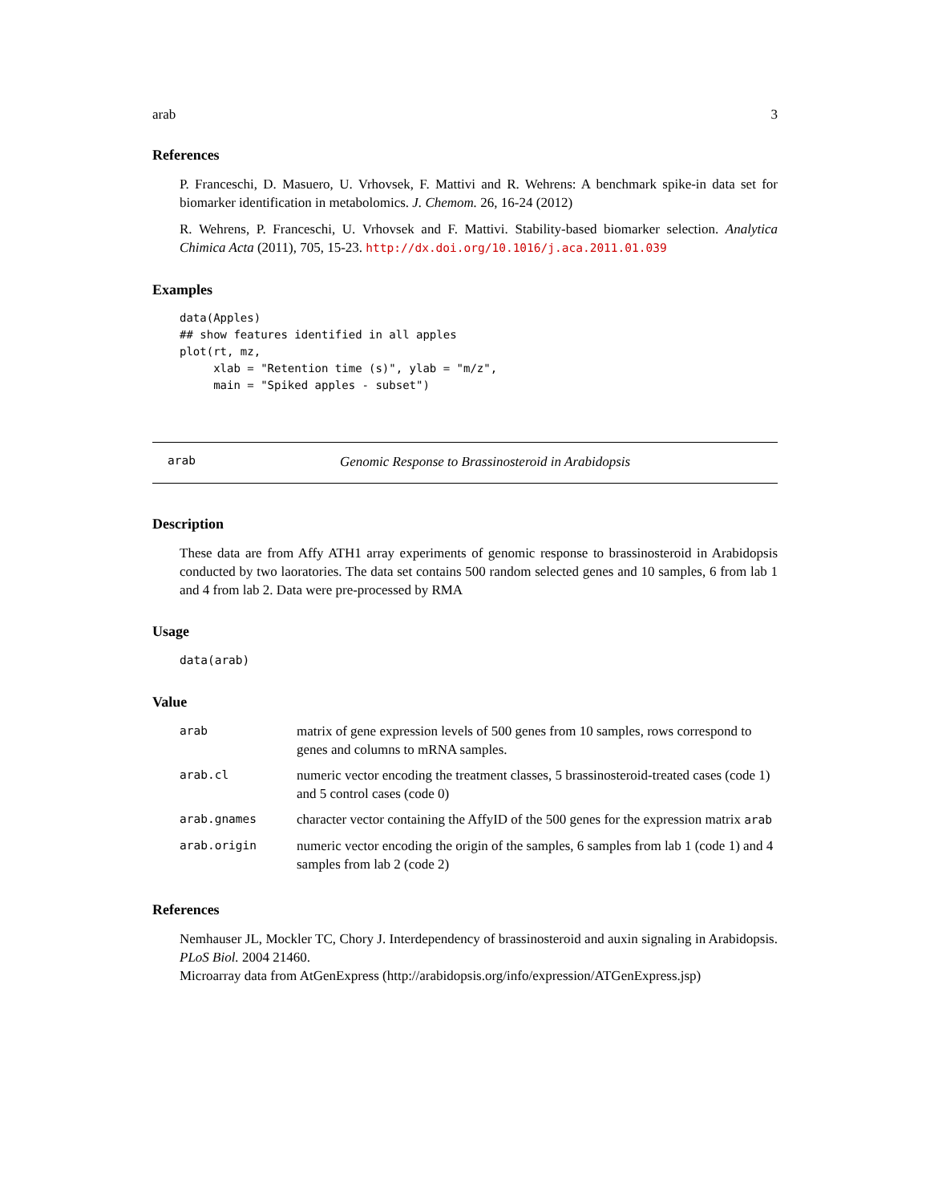arab 3
References
P. Franceschi, D. Masuero, U. Vrhovsek, F. Mattivi and R. Wehrens: A benchmark spike-in data set for biomarker identification in metabolomics. J. Chemom. 26, 16-24 (2012)
R. Wehrens, P. Franceschi, U. Vrhovsek and F. Mattivi. Stability-based biomarker selection. Analytica Chimica Acta (2011), 705, 15-23. http://dx.doi.org/10.1016/j.aca.2011.01.039
Examples
data(Apples)
## show features identified in all apples
plot(rt, mz,
     xlab = "Retention time (s)", ylab = "m/z",
     main = "Spiked apples - subset")
arab Genomic Response to Brassinosteroid in Arabidopsis
Description
These data are from Affy ATH1 array experiments of genomic response to brassinosteroid in Arabidopsis conducted by two laoratories. The data set contains 500 random selected genes and 10 samples, 6 from lab 1 and 4 from lab 2. Data were pre-processed by RMA
Usage
data(arab)
Value
| arab | matrix of gene expression levels of 500 genes from 10 samples, rows correspond to genes and columns to mRNA samples. |
| arab.cl | numeric vector encoding the treatment classes, 5 brassinosteroid-treated cases (code 1) and 5 control cases (code 0) |
| arab.gnames | character vector containing the AffyID of the 500 genes for the expression matrix arab |
| arab.origin | numeric vector encoding the origin of the samples, 6 samples from lab 1 (code 1) and 4 samples from lab 2 (code 2) |
References
Nemhauser JL, Mockler TC, Chory J. Interdependency of brassinosteroid and auxin signaling in Arabidopsis. PLoS Biol. 2004 21460.
Microarray data from AtGenExpress (http://arabidopsis.org/info/expression/ATGenExpress.jsp)